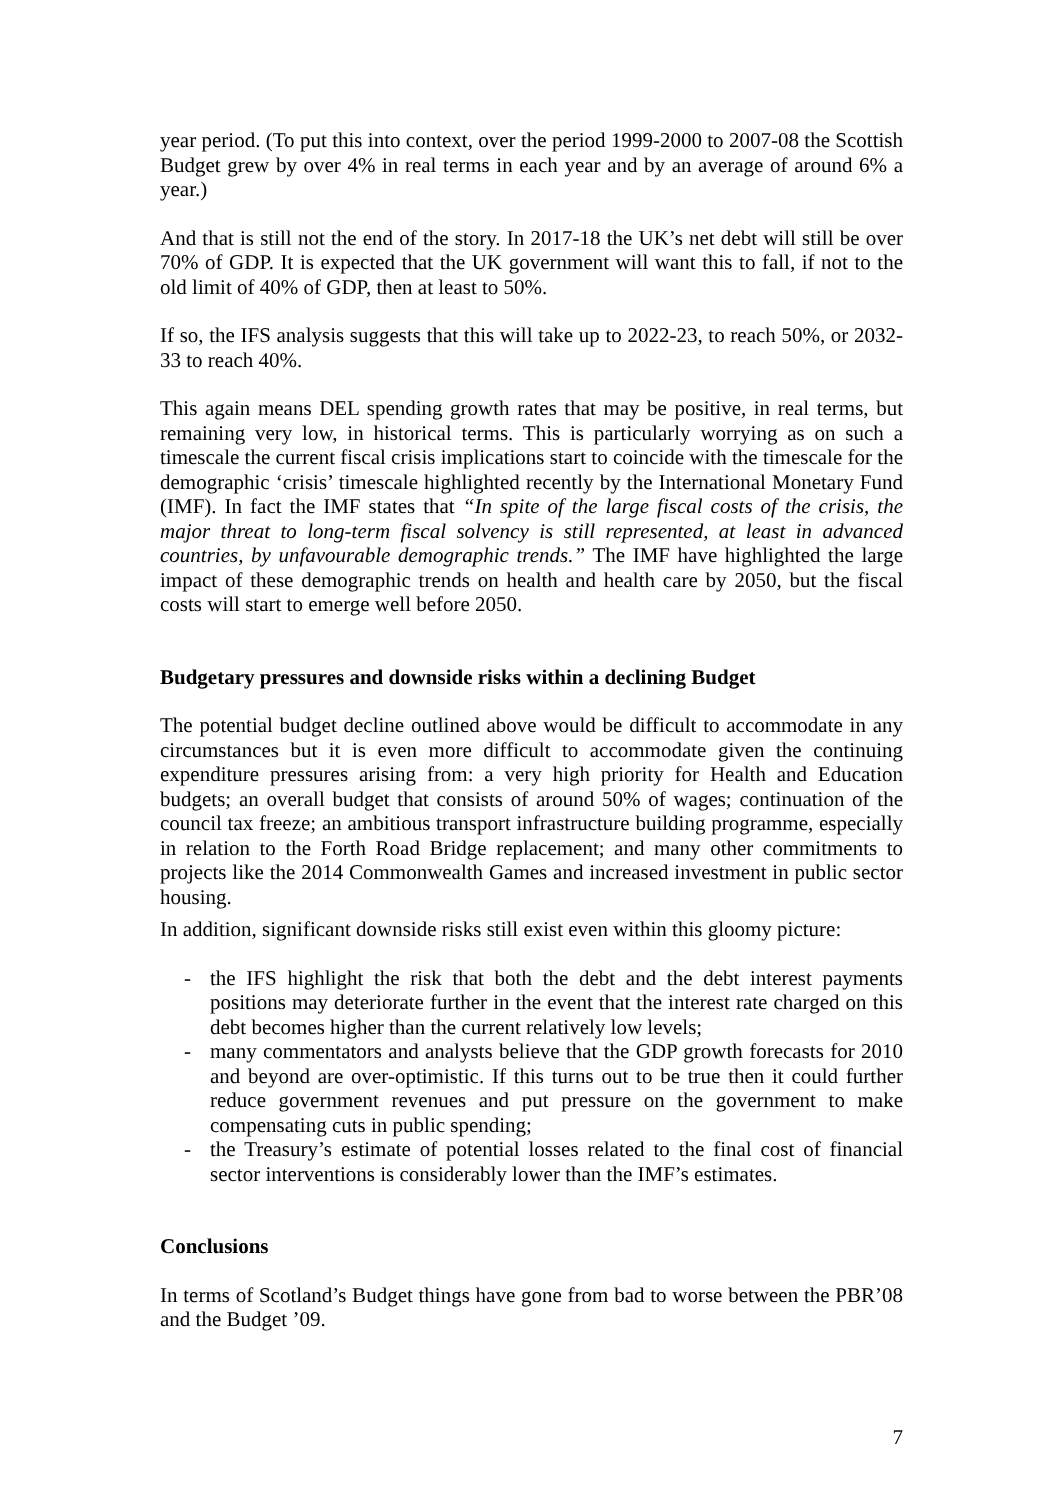year period. (To put this into context, over the period 1999-2000 to 2007-08 the Scottish Budget grew by over 4% in real terms in each year and by an average of around 6% a year.)
And that is still not the end of the story. In 2017-18 the UK’s net debt will still be over 70% of GDP. It is expected that the UK government will want this to fall, if not to the old limit of 40% of GDP, then at least to 50%.
If so, the IFS analysis suggests that this will take up to 2022-23, to reach 50%, or 2032-33 to reach 40%.
This again means DEL spending growth rates that may be positive, in real terms, but remaining very low, in historical terms. This is particularly worrying as on such a timescale the current fiscal crisis implications start to coincide with the timescale for the demographic ‘crisis’ timescale highlighted recently by the International Monetary Fund (IMF). In fact the IMF states that “In spite of the large fiscal costs of the crisis, the major threat to long-term fiscal solvency is still represented, at least in advanced countries, by unfavourable demographic trends.” The IMF have highlighted the large impact of these demographic trends on health and health care by 2050, but the fiscal costs will start to emerge well before 2050.
Budgetary pressures and downside risks within a declining Budget
The potential budget decline outlined above would be difficult to accommodate in any circumstances but it is even more difficult to accommodate given the continuing expenditure pressures arising from: a very high priority for Health and Education budgets; an overall budget that consists of around 50% of wages; continuation of the council tax freeze; an ambitious transport infrastructure building programme, especially in relation to the Forth Road Bridge replacement; and many other commitments to projects like the 2014 Commonwealth Games and increased investment in public sector housing.
In addition, significant downside risks still exist even within this gloomy picture:
- the IFS highlight the risk that both the debt and the debt interest payments positions may deteriorate further in the event that the interest rate charged on this debt becomes higher than the current relatively low levels;
- many commentators and analysts believe that the GDP growth forecasts for 2010 and beyond are over-optimistic. If this turns out to be true then it could further reduce government revenues and put pressure on the government to make compensating cuts in public spending;
- the Treasury’s estimate of potential losses related to the final cost of financial sector interventions is considerably lower than the IMF’s estimates.
Conclusions
In terms of Scotland’s Budget things have gone from bad to worse between the PBR’08 and the Budget ’09.
7